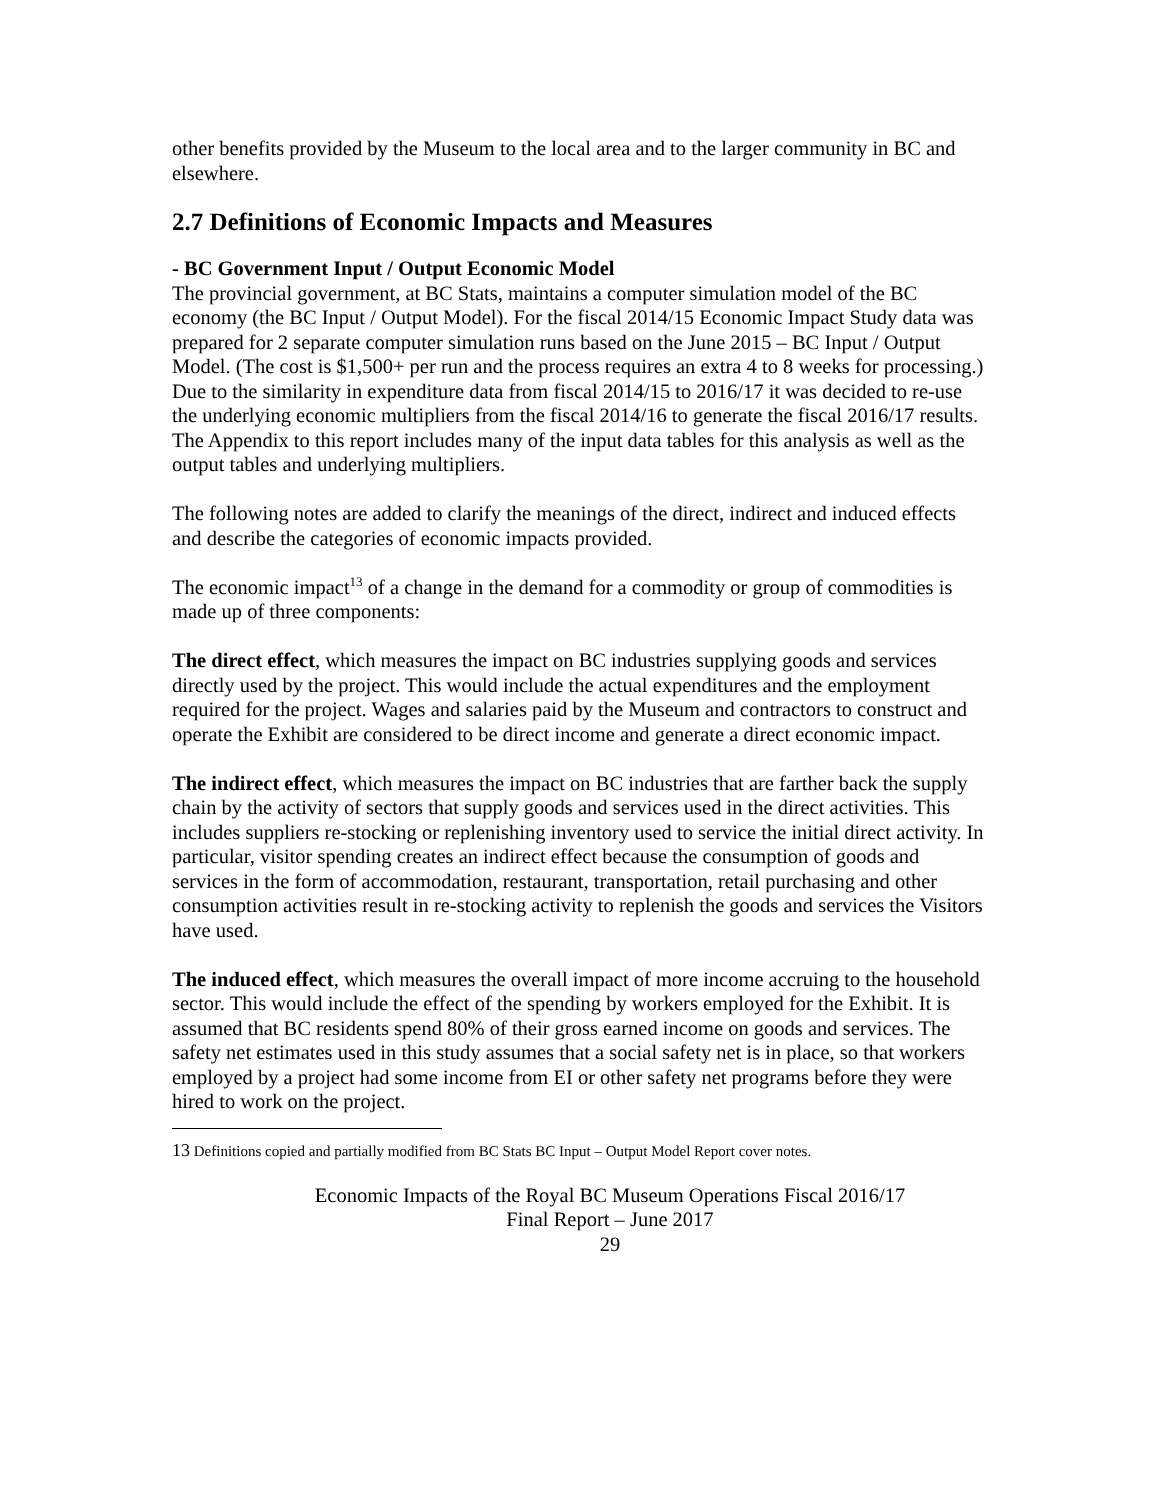other benefits provided by the Museum to the local area and to the larger community in BC and elsewhere.
2.7 Definitions of Economic Impacts and Measures
- BC Government Input / Output Economic Model
The provincial government, at BC Stats, maintains a computer simulation model of the BC economy (the BC Input / Output Model). For the fiscal 2014/15 Economic Impact Study data was prepared for 2 separate computer simulation runs based on the June 2015 – BC Input / Output Model. (The cost is $1,500+ per run and the process requires an extra 4 to 8 weeks for processing.) Due to the similarity in expenditure data from fiscal 2014/15 to 2016/17 it was decided to re-use the underlying economic multipliers from the fiscal 2014/16 to generate the fiscal 2016/17 results. The Appendix to this report includes many of the input data tables for this analysis as well as the output tables and underlying multipliers.
The following notes are added to clarify the meanings of the direct, indirect and induced effects and describe the categories of economic impacts provided.
The economic impact<sup>13</sup> of a change in the demand for a commodity or group of commodities is made up of three components:
The direct effect, which measures the impact on BC industries supplying goods and services directly used by the project. This would include the actual expenditures and the employment required for the project. Wages and salaries paid by the Museum and contractors to construct and operate the Exhibit are considered to be direct income and generate a direct economic impact.
The indirect effect, which measures the impact on BC industries that are farther back the supply chain by the activity of sectors that supply goods and services used in the direct activities. This includes suppliers re-stocking or replenishing inventory used to service the initial direct activity. In particular, visitor spending creates an indirect effect because the consumption of goods and services in the form of accommodation, restaurant, transportation, retail purchasing and other consumption activities result in re-stocking activity to replenish the goods and services the Visitors have used.
The induced effect, which measures the overall impact of more income accruing to the household sector. This would include the effect of the spending by workers employed for the Exhibit. It is assumed that BC residents spend 80% of their gross earned income on goods and services. The safety net estimates used in this study assumes that a social safety net is in place, so that workers employed by a project had some income from EI or other safety net programs before they were hired to work on the project.
<sup>13</sup> Definitions copied and partially modified from BC Stats BC Input – Output Model Report cover notes.
Economic Impacts of the Royal BC Museum Operations Fiscal 2016/17
Final Report – June 2017
29